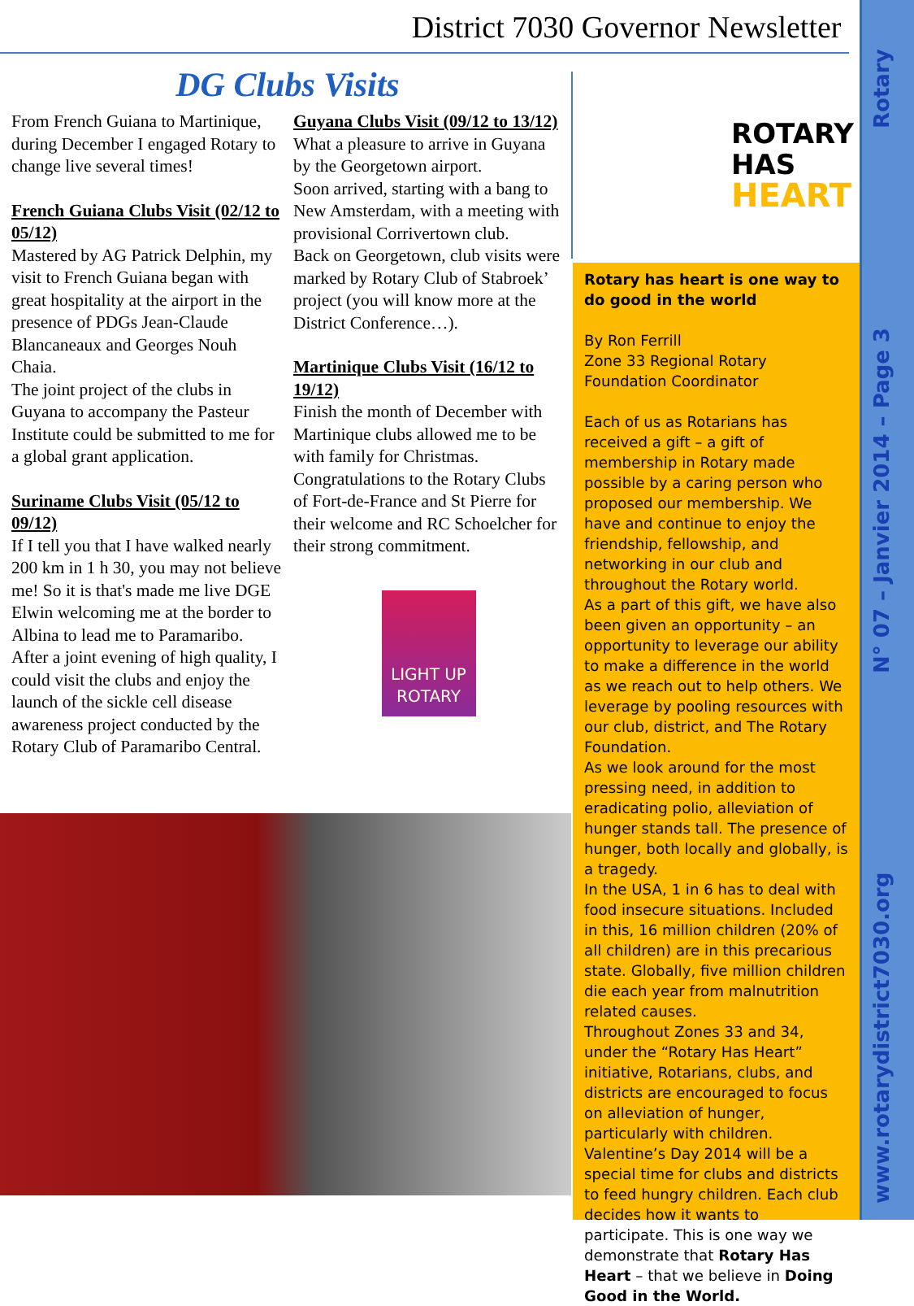District 7030 Governor Newsletter
www.rotarydistrict7030.org N° 07 – Janvier 2014 – Page 3 Rotary
DG Clubs Visits
From French Guiana to Martinique, during December I engaged Rotary to change live several times!
French Guiana Clubs Visit (02/12 to 05/12)
Mastered by AG Patrick Delphin, my visit to French Guiana began with great hospitality at the airport in the presence of PDGs Jean-Claude Blancaneaux and Georges Nouh Chaia.
The joint project of the clubs in Guyana to accompany the Pasteur Institute could be submitted to me for a global grant application.
Suriname Clubs Visit (05/12 to 09/12)
If I tell you that I have walked nearly 200 km in 1 h 30, you may not believe me! So it is that's made me live DGE Elwin welcoming me at the border to Albina to lead me to Paramaribo.
After a joint evening of high quality, I could visit the clubs and enjoy the launch of the sickle cell disease awareness project conducted by the Rotary Club of Paramaribo Central.
Guyana Clubs Visit (09/12 to 13/12)
What a pleasure to arrive in Guyana by the Georgetown airport.
Soon arrived, starting with a bang to New Amsterdam, with a meeting with provisional Corrivertown club.
Back on Georgetown, club visits were marked by Rotary Club of Stabroek’ project (you will know more at the District Conference…).
Martinique Clubs Visit (16/12 to 19/12)
Finish the month of December with Martinique clubs allowed me to be with family for Christmas.
Congratulations to the Rotary Clubs of Fort-de-France and St Pierre for their welcome and RC Schoelcher for their strong commitment.
LIGHT UP ROTARY
ROTARY
HAS
HEART
Rotary has heart is one way to do good in the world
By Ron Ferrill
Zone 33 Regional Rotary Foundation Coordinator
Each of us as Rotarians has received a gift – a gift of membership in Rotary made possible by a caring person who proposed our membership. We have and continue to enjoy the friendship, fellowship, and networking in our club and throughout the Rotary world.
As a part of this gift, we have also been given an opportunity – an opportunity to leverage our ability to make a difference in the world as we reach out to help others. We leverage by pooling resources with our club, district, and The Rotary Foundation.
As we look around for the most pressing need, in addition to eradicating polio, alleviation of hunger stands tall. The presence of hunger, both locally and globally, is a tragedy.
In the USA, 1 in 6 has to deal with food insecure situations. Included in this, 16 million children (20% of all children) are in this precarious state. Globally, five million children die each year from malnutrition related causes.
Throughout Zones 33 and 34, under the “Rotary Has Heart” initiative, Rotarians, clubs, and districts are encouraged to focus on alleviation of hunger, particularly with children. Valentine’s Day 2014 will be a special time for clubs and districts to feed hungry children. Each club decides how it wants to participate. This is one way we demonstrate that Rotary Has Heart – that we believe in Doing Good in the World.